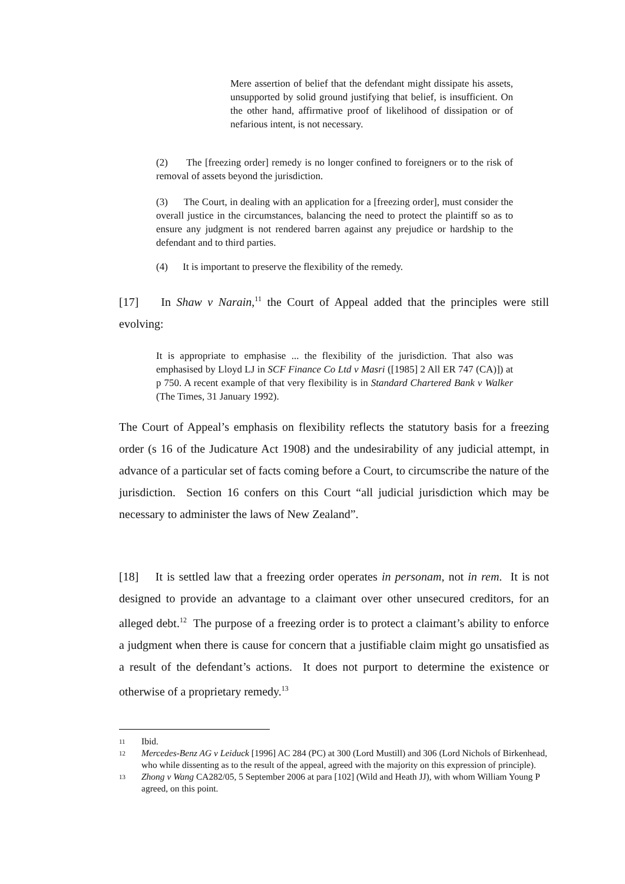Mere assertion of belief that the defendant might dissipate his assets, unsupported by solid ground justifying that belief, is insufficient. On the other hand, affirmative proof of likelihood of dissipation or of nefarious intent, is not necessary.
(2) The [freezing order] remedy is no longer confined to foreigners or to the risk of removal of assets beyond the jurisdiction.
(3) The Court, in dealing with an application for a [freezing order], must consider the overall justice in the circumstances, balancing the need to protect the plaintiff so as to ensure any judgment is not rendered barren against any prejudice or hardship to the defendant and to third parties.
(4) It is important to preserve the flexibility of the remedy.
[17] In Shaw v Narain,<sup>11</sup> the Court of Appeal added that the principles were still evolving:
It is appropriate to emphasise ... the flexibility of the jurisdiction. That also was emphasised by Lloyd LJ in SCF Finance Co Ltd v Masri ([1985] 2 All ER 747 (CA)]) at p 750. A recent example of that very flexibility is in Standard Chartered Bank v Walker (The Times, 31 January 1992).
The Court of Appeal’s emphasis on flexibility reflects the statutory basis for a freezing order (s 16 of the Judicature Act 1908) and the undesirability of any judicial attempt, in advance of a particular set of facts coming before a Court, to circumscribe the nature of the jurisdiction. Section 16 confers on this Court “all judicial jurisdiction which may be necessary to administer the laws of New Zealand”.
[18] It is settled law that a freezing order operates in personam, not in rem. It is not designed to provide an advantage to a claimant over other unsecured creditors, for an alleged debt.<sup>12</sup> The purpose of a freezing order is to protect a claimant’s ability to enforce a judgment when there is cause for concern that a justifiable claim might go unsatisfied as a result of the defendant’s actions. It does not purport to determine the existence or otherwise of a proprietary remedy.<sup>13</sup>
11 Ibid.
12 Mercedes-Benz AG v Leiduck [1996] AC 284 (PC) at 300 (Lord Mustill) and 306 (Lord Nichols of Birkenhead, who while dissenting as to the result of the appeal, agreed with the majority on this expression of principle).
13 Zhong v Wang CA282/05, 5 September 2006 at para [102] (Wild and Heath JJ), with whom William Young P agreed, on this point.